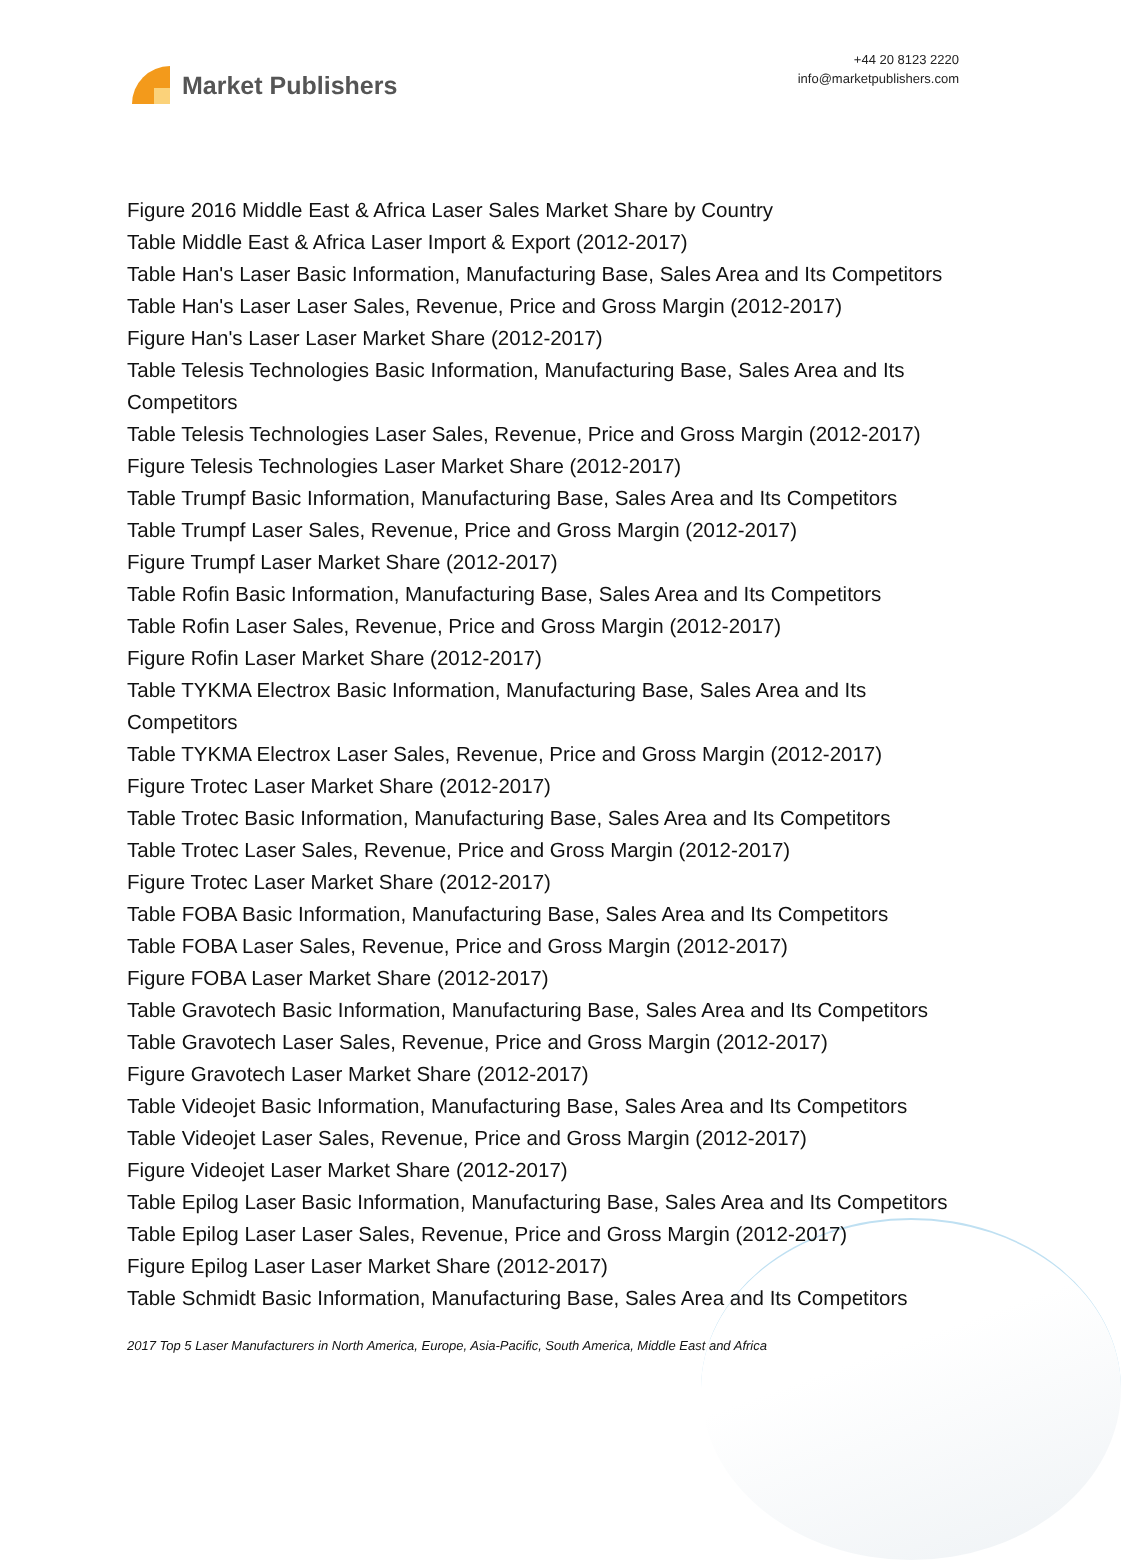Market Publishers
+44 20 8123 2220
info@marketpublishers.com
Figure 2016 Middle East & Africa Laser Sales Market Share by Country
Table Middle East & Africa Laser Import & Export (2012-2017)
Table Han's Laser Basic Information, Manufacturing Base, Sales Area and Its Competitors
Table Han's Laser Laser Sales, Revenue, Price and Gross Margin (2012-2017)
Figure Han's Laser Laser Market Share (2012-2017)
Table Telesis Technologies Basic Information, Manufacturing Base, Sales Area and Its Competitors
Table Telesis Technologies Laser Sales, Revenue, Price and Gross Margin (2012-2017)
Figure Telesis Technologies Laser Market Share (2012-2017)
Table Trumpf Basic Information, Manufacturing Base, Sales Area and Its Competitors
Table Trumpf Laser Sales, Revenue, Price and Gross Margin (2012-2017)
Figure Trumpf Laser Market Share (2012-2017)
Table Rofin Basic Information, Manufacturing Base, Sales Area and Its Competitors
Table Rofin Laser Sales, Revenue, Price and Gross Margin (2012-2017)
Figure Rofin Laser Market Share (2012-2017)
Table TYKMA Electrox Basic Information, Manufacturing Base, Sales Area and Its Competitors
Table TYKMA Electrox Laser Sales, Revenue, Price and Gross Margin (2012-2017)
Figure Trotec Laser Market Share (2012-2017)
Table Trotec Basic Information, Manufacturing Base, Sales Area and Its Competitors
Table Trotec Laser Sales, Revenue, Price and Gross Margin (2012-2017)
Figure Trotec Laser Market Share (2012-2017)
Table FOBA Basic Information, Manufacturing Base, Sales Area and Its Competitors
Table FOBA Laser Sales, Revenue, Price and Gross Margin (2012-2017)
Figure FOBA Laser Market Share (2012-2017)
Table Gravotech Basic Information, Manufacturing Base, Sales Area and Its Competitors
Table Gravotech Laser Sales, Revenue, Price and Gross Margin (2012-2017)
Figure Gravotech Laser Market Share (2012-2017)
Table Videojet Basic Information, Manufacturing Base, Sales Area and Its Competitors
Table Videojet Laser Sales, Revenue, Price and Gross Margin (2012-2017)
Figure Videojet Laser Market Share (2012-2017)
Table Epilog Laser Basic Information, Manufacturing Base, Sales Area and Its Competitors
Table Epilog Laser Laser Sales, Revenue, Price and Gross Margin (2012-2017)
Figure Epilog Laser Laser Market Share (2012-2017)
Table Schmidt Basic Information, Manufacturing Base, Sales Area and Its Competitors
2017 Top 5 Laser Manufacturers in North America, Europe, Asia-Pacific, South America, Middle East and Africa